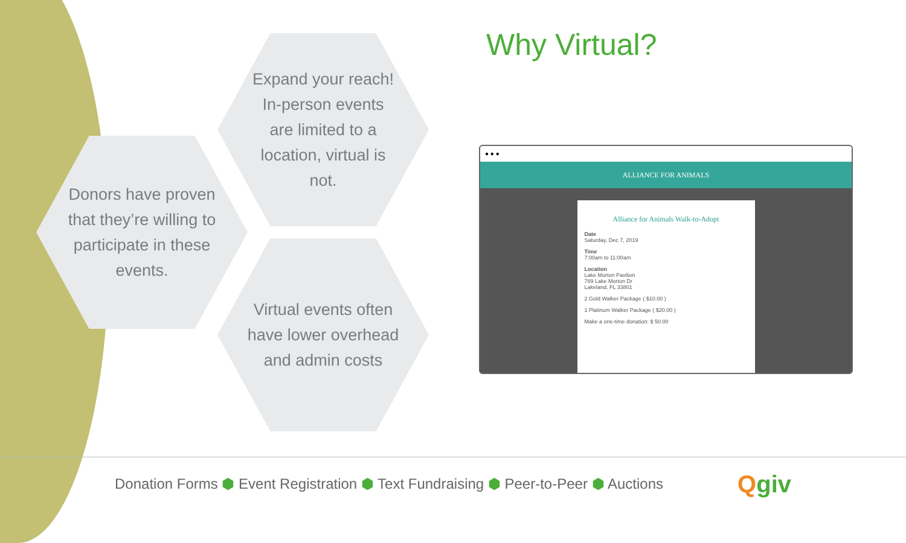Why Virtual?
Expand your reach!
In-person events
are limited to a
location, virtual is
not.
Donors have proven
that they’re willing to
participate in these
events.
Virtual events often
have lower overhead
and admin costs
● ● ●
ALLIANCE FOR ANIMALS
Alliance for Animals Walk-to-Adopt
Date
Saturday, Dec 7, 2019
Time
7:00am to 11:00am
Location
Lake Morton Pavilion
789 Lake Morton Dr
Lakeland, FL 33801
2 Gold Walker Package ( $10.00 )
1 Platinum Walker Package ( $20.00 )
Make a one-time donation: $ 50.00
Donation Forms ⬢ Event Registration ⬢ Text Fundraising ⬢ Peer-to-Peer ⬢ Auctions
Qgiv